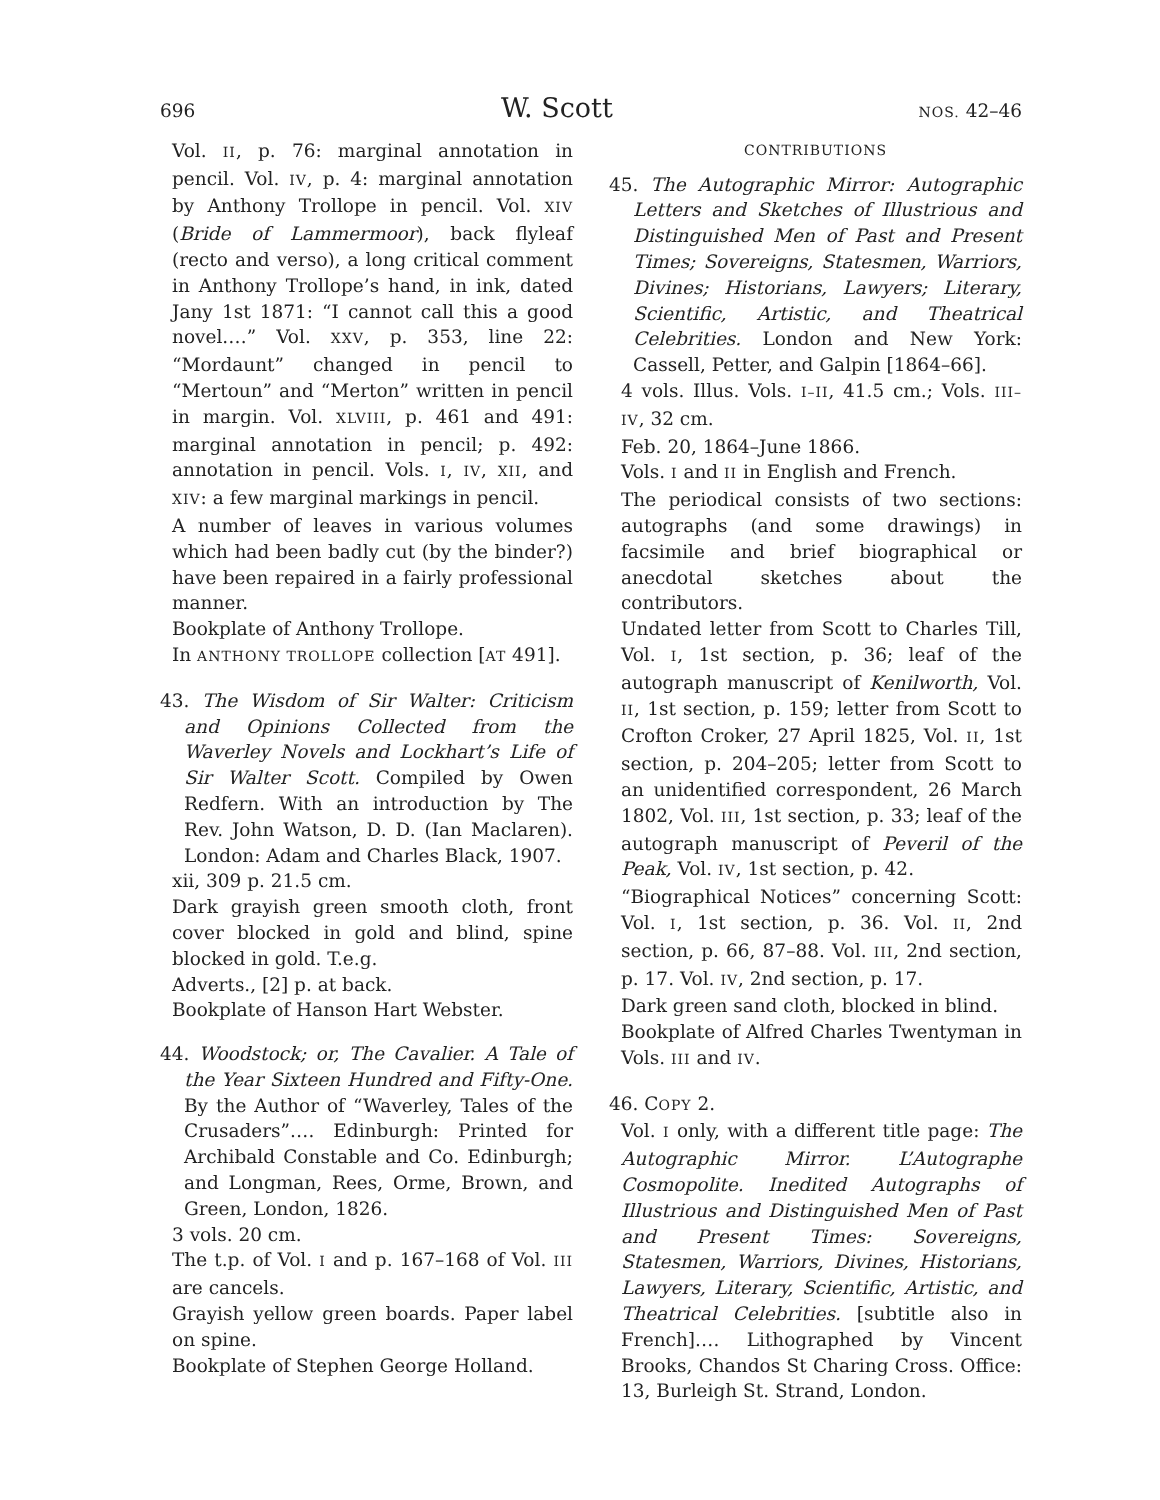696 W. Scott NOS. 42–46
Vol. II, p. 76: marginal annotation in pencil. Vol. IV, p. 4: marginal annotation by Anthony Trollope in pencil. Vol. XIV (Bride of Lammermoor), back flyleaf (recto and verso), a long critical comment in Anthony Trollope’s hand, in ink, dated Jany 1st 1871: “I cannot call this a good novel.…” Vol. XXV, p. 353, line 22: “Mordaunt” changed in pencil to “Mertoun” and “Merton” written in pencil in margin. Vol. XLVIII, p. 461 and 491: marginal annotation in pencil; p. 492: annotation in pencil. Vols. I, IV, XII, and XIV: a few marginal markings in pencil.
A number of leaves in various volumes which had been badly cut (by the binder?) have been repaired in a fairly professional manner.
Bookplate of Anthony Trollope.
In ANTHONY TROLLOPE collection [AT 491].
43. The Wisdom of Sir Walter: Criticism and Opinions Collected from the Waverley Novels and Lockhart’s Life of Sir Walter Scott. Compiled by Owen Redfern. With an introduction by The Rev. John Watson, D. D. (Ian Maclaren). London: Adam and Charles Black, 1907.
xii, 309 p. 21.5 cm.
Dark grayish green smooth cloth, front cover blocked in gold and blind, spine blocked in gold. T.e.g.
Adverts., [2] p. at back.
Bookplate of Hanson Hart Webster.
44. Woodstock; or, The Cavalier. A Tale of the Year Sixteen Hundred and Fifty-One. By the Author of “Waverley, Tales of the Crusaders”.… Edinburgh: Printed for Archibald Constable and Co. Edinburgh; and Longman, Rees, Orme, Brown, and Green, London, 1826.
3 vols. 20 cm.
The t.p. of Vol. I and p. 167–168 of Vol. III are cancels.
Grayish yellow green boards. Paper label on spine.
Bookplate of Stephen George Holland.
CONTRIBUTIONS
45. The Autographic Mirror: Autographic Letters and Sketches of Illustrious and Distinguished Men of Past and Present Times; Sovereigns, Statesmen, Warriors, Divines; Historians, Lawyers; Literary, Scientific, Artistic, and Theatrical Celebrities. London and New York: Cassell, Petter, and Galpin [1864–66].
4 vols. Illus. Vols. I–II, 41.5 cm.; Vols. III–IV, 32 cm.
Feb. 20, 1864–June 1866.
Vols. I and II in English and French.
The periodical consists of two sections: autographs (and some drawings) in facsimile and brief biographical or anecdotal sketches about the contributors.
Undated letter from Scott to Charles Till, Vol. I, 1st section, p. 36; leaf of the autograph manuscript of Kenilworth, Vol. II, 1st section, p. 159; letter from Scott to Crofton Croker, 27 April 1825, Vol. II, 1st section, p. 204–205; letter from Scott to an unidentified correspondent, 26 March 1802, Vol. III, 1st section, p. 33; leaf of the autograph manuscript of Peveril of the Peak, Vol. IV, 1st section, p. 42.
“Biographical Notices” concerning Scott: Vol. I, 1st section, p. 36. Vol. II, 2nd section, p. 66, 87–88. Vol. III, 2nd section, p. 17. Vol. IV, 2nd section, p. 17.
Dark green sand cloth, blocked in blind.
Bookplate of Alfred Charles Twentyman in Vols. III and IV.
46. COPY 2.
Vol. I only, with a different title page: The Autographic Mirror. L’Autographe Cosmopolite. Inedited Autographs of Illustrious and Distinguished Men of Past and Present Times: Sovereigns, Statesmen, Warriors, Divines, Historians, Lawyers, Literary, Scientific, Artistic, and Theatrical Celebrities. [subtitle also in French].… Lithographed by Vincent Brooks, Chandos St Charing Cross. Office: 13, Burleigh St. Strand, London.